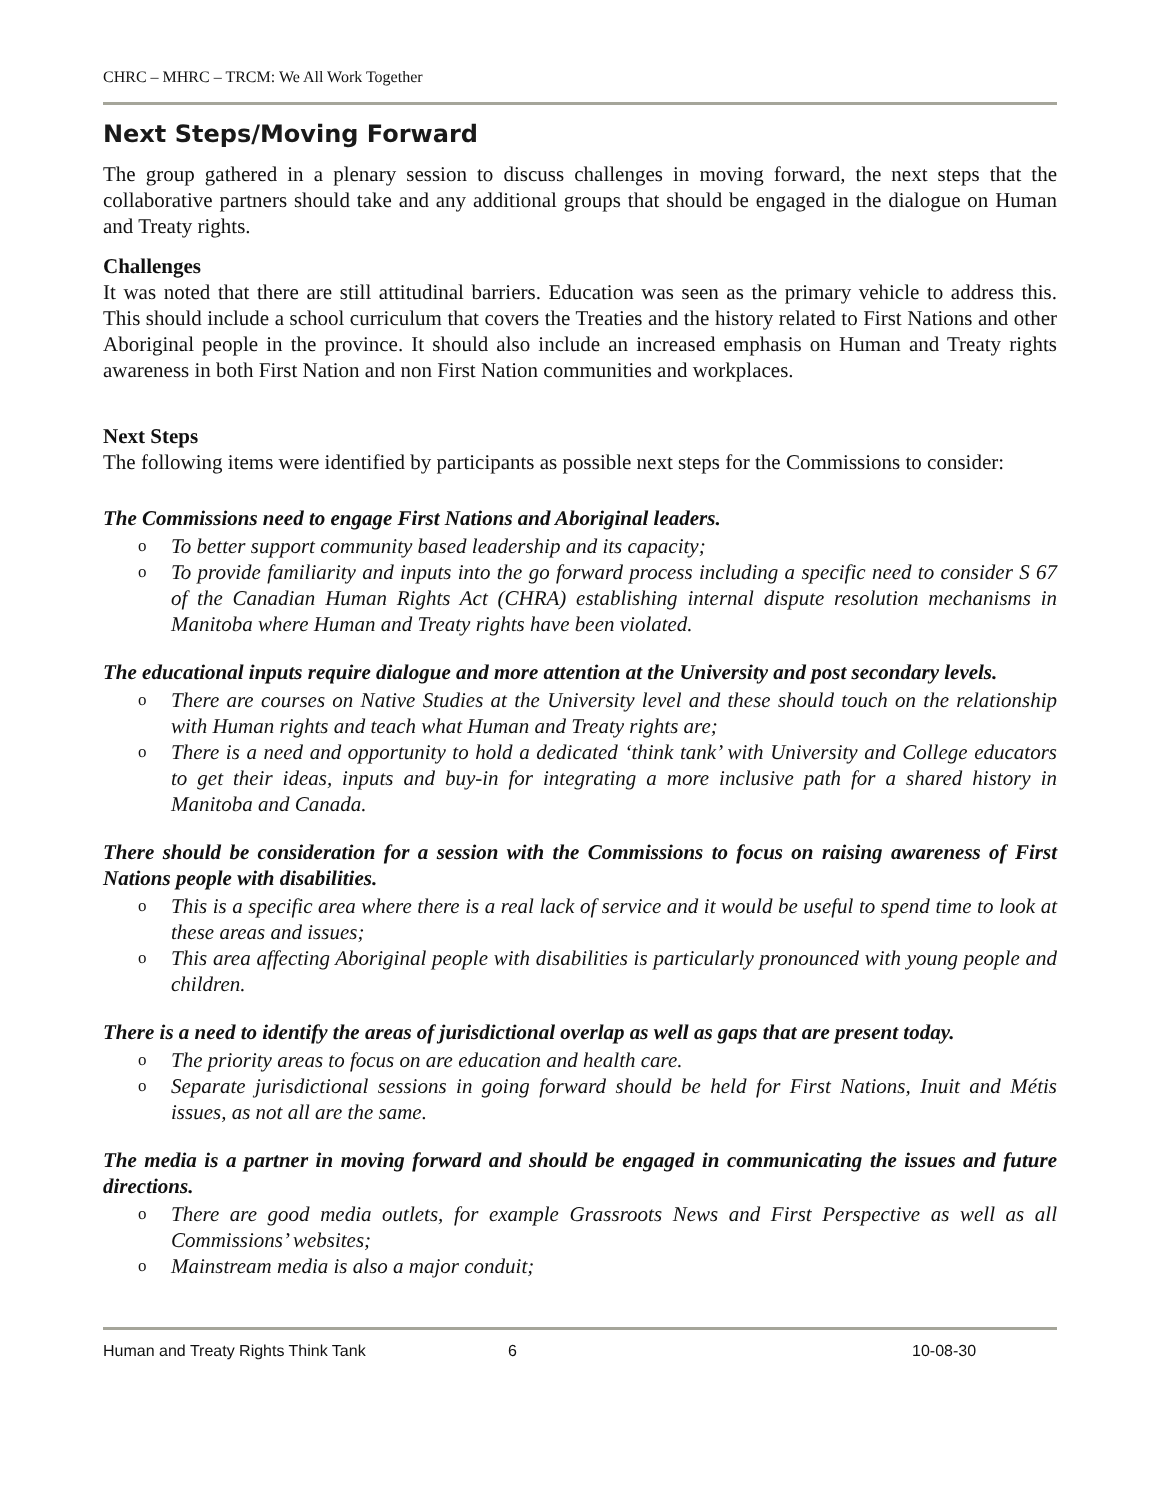CHRC – MHRC – TRCM: We All Work Together
Next Steps/Moving Forward
The group gathered in a plenary session to discuss challenges in moving forward, the next steps that the collaborative partners should take and any additional groups that should be engaged in the dialogue on Human and Treaty rights.
Challenges
It was noted that there are still attitudinal barriers. Education was seen as the primary vehicle to address this. This should include a school curriculum that covers the Treaties and the history related to First Nations and other Aboriginal people in the province. It should also include an increased emphasis on Human and Treaty rights awareness in both First Nation and non First Nation communities and workplaces.
Next Steps
The following items were identified by participants as possible next steps for the Commissions to consider:
The Commissions need to engage First Nations and Aboriginal leaders.
o To better support community based leadership and its capacity;
o To provide familiarity and inputs into the go forward process including a specific need to consider S 67 of the Canadian Human Rights Act (CHRA) establishing internal dispute resolution mechanisms in Manitoba where Human and Treaty rights have been violated.
The educational inputs require dialogue and more attention at the University and post secondary levels.
o There are courses on Native Studies at the University level and these should touch on the relationship with Human rights and teach what Human and Treaty rights are;
o There is a need and opportunity to hold a dedicated ‘think tank’ with University and College educators to get their ideas, inputs and buy-in for integrating a more inclusive path for a shared history in Manitoba and Canada.
There should be consideration for a session with the Commissions to focus on raising awareness of First Nations people with disabilities.
o This is a specific area where there is a real lack of service and it would be useful to spend time to look at these areas and issues;
o This area affecting Aboriginal people with disabilities is particularly pronounced with young people and children.
There is a need to identify the areas of jurisdictional overlap as well as gaps that are present today.
o The priority areas to focus on are education and health care.
o Separate jurisdictional sessions in going forward should be held for First Nations, Inuit and Métis issues, as not all are the same.
The media is a partner in moving forward and should be engaged in communicating the issues and future directions.
o There are good media outlets, for example Grassroots News and First Perspective as well as all Commissions’ websites;
o Mainstream media is also a major conduit;
Human and Treaty Rights Think Tank 6 10-08-30